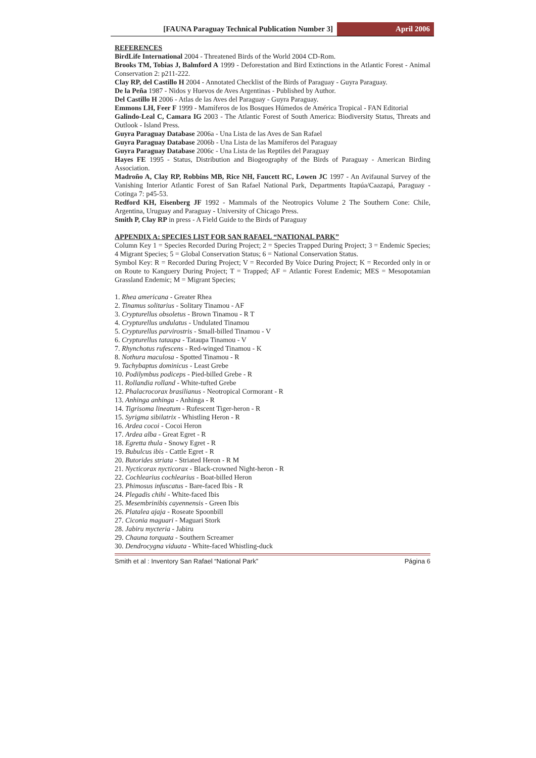[FAUNA Paraguay Technical Publication Number 3]
April 2006
REFERENCES
BirdLife International 2004 - Threatened Birds of the World 2004 CD-Rom.
Brooks TM, Tobias J, Balmford A 1999 - Deforestation and Bird Extinctions in the Atlantic Forest - Animal Conservation 2: p211-222.
Clay RP, del Castillo H 2004 - Annotated Checklist of the Birds of Paraguay - Guyra Paraguay.
De la Peña 1987 - Nidos y Huevos de Aves Argentinas - Published by Author.
Del Castillo H 2006 - Atlas de las Aves del Paraguay - Guyra Paraguay.
Emmons LH, Feer F 1999 - Mamíferos de los Bosques Húmedos de América Tropical - FAN Editorial
Galindo-Leal C, Camara IG 2003 - The Atlantic Forest of South America: Biodiversity Status, Threats and Outlook - Island Press.
Guyra Paraguay Database 2006a - Una Lista de las Aves de San Rafael
Guyra Paraguay Database 2006b - Una Lista de las Mamíferos del Paraguay
Guyra Paraguay Database 2006c - Una Lista de las Reptiles del Paraguay
Hayes FE 1995 - Status, Distribution and Biogeography of the Birds of Paraguay - American Birding Association.
Madroño A, Clay RP, Robbins MB, Rice NH, Faucett RC, Lowen JC 1997 - An Avifaunal Survey of the Vanishing Interior Atlantic Forest of San Rafael National Park, Departments Itapúa/Caazapá, Paraguay - Cotinga 7: p45-53.
Redford KH, Eisenberg JF 1992 - Mammals of the Neotropics Volume 2 The Southern Cone: Chile, Argentina, Uruguay and Paraguay - University of Chicago Press.
Smith P, Clay RP in press - A Field Guide to the Birds of Paraguay
APPENDIX A: SPECIES LIST FOR SAN RAFAEL “NATIONAL PARK”
Column Key 1 = Species Recorded During Project; 2 = Species Trapped During Project; 3 = Endemic Species; 4 Migrant Species; 5 = Global Conservation Status; 6 = National Conservation Status.
Symbol Key: R = Recorded During Project; V = Recorded By Voice During Project; K = Recorded only in or on Route to Kanguery During Project; T = Trapped; AF = Atlantic Forest Endemic; MES = Mesopotamian Grassland Endemic; M = Migrant Species;
1. Rhea americana - Greater Rhea
2. Tinamus solitarius - Solitary Tinamou - AF
3. Crypturellus obsoletus - Brown Tinamou - R T
4. Crypturellus undulatus - Undulated Tinamou
5. Crypturellus parvirostris - Small-billed Tinamou - V
6. Crypturellus tataupa - Tataupa Tinamou - V
7. Rhynchotus rufescens - Red-winged Tinamou - K
8. Nothura maculosa - Spotted Tinamou - R
9. Tachybaptus dominicus - Least Grebe
10. Podilymbus podiceps - Pied-billed Grebe - R
11. Rollandia rolland - White-tufted Grebe
12. Phalacrocorax brasilianus - Neotropical Cormorant - R
13. Anhinga anhinga - Anhinga - R
14. Tigrisoma lineatum - Rufescent Tiger-heron - R
15. Syrigma sibilatrix - Whistling Heron - R
16. Ardea cocoi - Cocoi Heron
17. Ardea alba - Great Egret - R
18. Egretta thula - Snowy Egret - R
19. Bubulcus ibis - Cattle Egret - R
20. Butorides striata - Striated Heron - R M
21. Nycticorax nycticorax - Black-crowned Night-heron - R
22. Cochlearius cochlearius - Boat-billed Heron
23. Phimosus infuscatus - Bare-faced Ibis - R
24. Plegadis chihi - White-faced Ibis
25. Mesembrinibis cayennensis - Green Ibis
26. Platalea ajaja - Roseate Spoonbill
27. Ciconia maguari - Maguari Stork
28. Jabiru mycteria - Jabiru
29. Chauna torquata - Southern Screamer
30. Dendrocygna viduata - White-faced Whistling-duck
Smith et al : Inventory San Rafael “National Park” Página 6